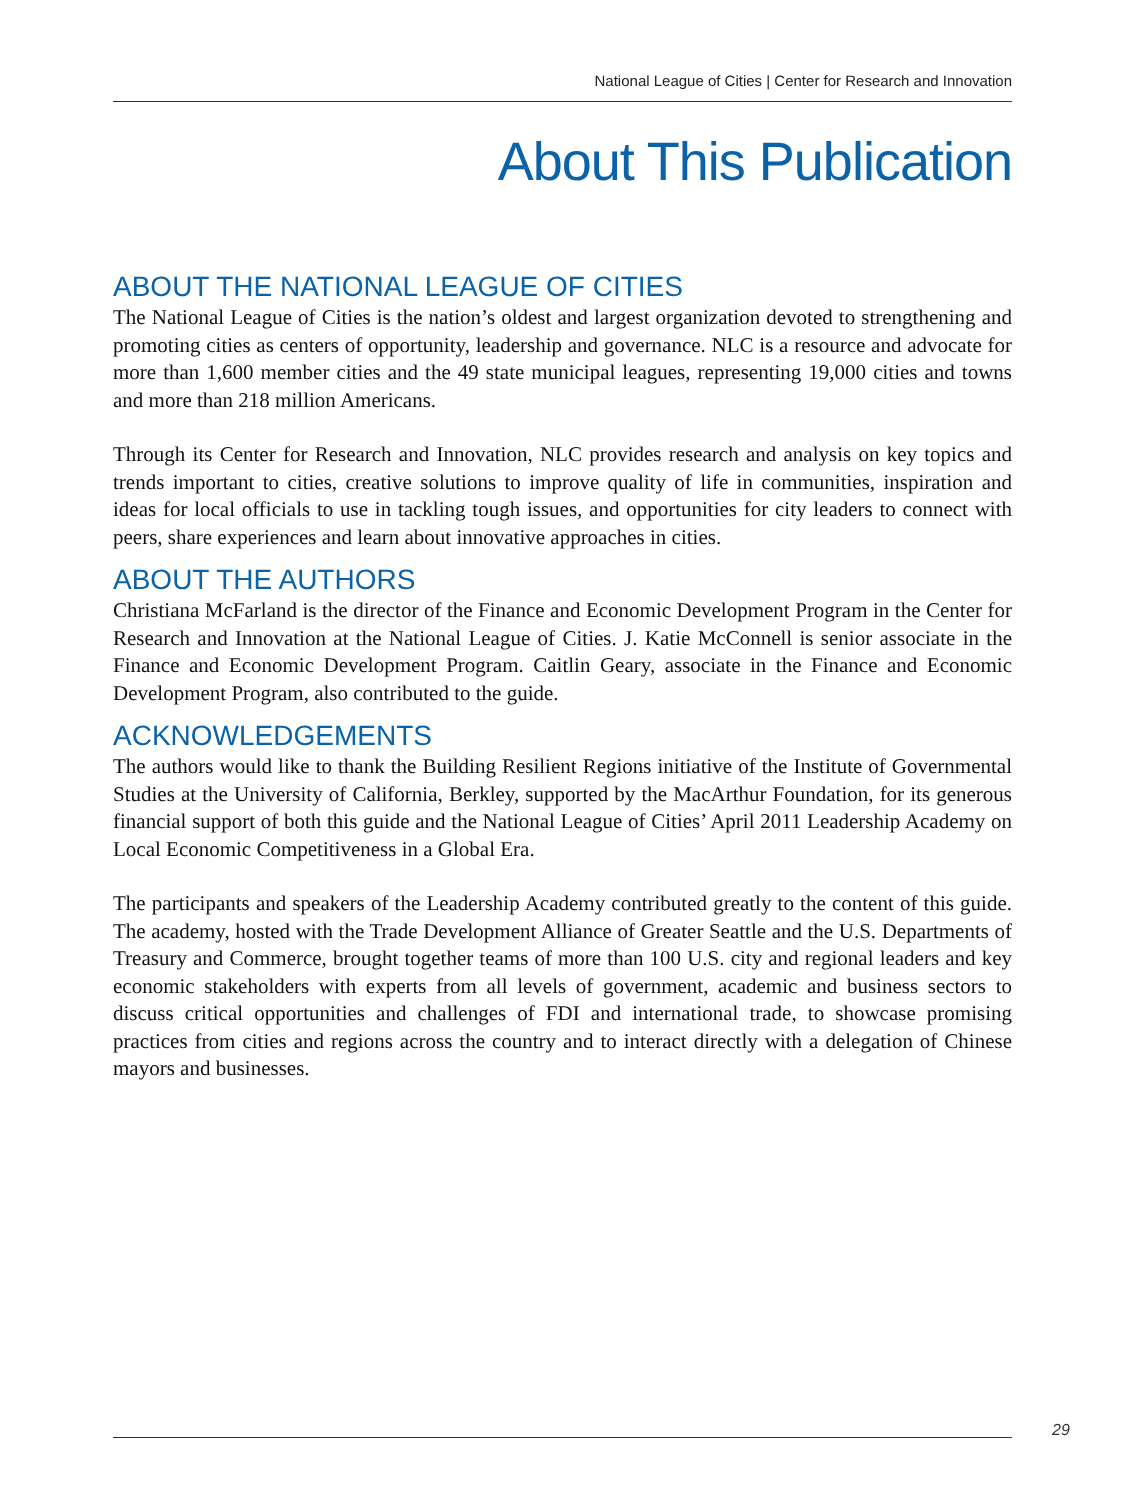National League of Cities | Center for Research and Innovation
About This Publication
ABOUT THE NATIONAL LEAGUE OF CITIES
The National League of Cities is the nation’s oldest and largest organization devoted to strengthening and promoting cities as centers of opportunity, leadership and governance. NLC is a resource and advocate for more than 1,600 member cities and the 49 state municipal leagues, representing 19,000 cities and towns and more than 218 million Americans.
Through its Center for Research and Innovation, NLC provides research and analysis on key topics and trends important to cities, creative solutions to improve quality of life in communities, inspiration and ideas for local officials to use in tackling tough issues, and opportunities for city leaders to connect with peers, share experiences and learn about innovative approaches in cities.
ABOUT THE AUTHORS
Christiana McFarland is the director of the Finance and Economic Development Program in the Center for Research and Innovation at the National League of Cities. J. Katie McConnell is senior associate in the Finance and Economic Development Program. Caitlin Geary, associate in the Finance and Economic Development Program, also contributed to the guide.
ACKNOWLEDGEMENTS
The authors would like to thank the Building Resilient Regions initiative of the Institute of Governmental Studies at the University of California, Berkley, supported by the MacArthur Foundation, for its generous financial support of both this guide and the National League of Cities’ April 2011 Leadership Academy on Local Economic Competitiveness in a Global Era.
The participants and speakers of the Leadership Academy contributed greatly to the content of this guide. The academy, hosted with the Trade Development Alliance of Greater Seattle and the U.S. Departments of Treasury and Commerce, brought together teams of more than 100 U.S. city and regional leaders and key economic stakeholders with experts from all levels of government, academic and business sectors to discuss critical opportunities and challenges of FDI and international trade, to showcase promising practices from cities and regions across the country and to interact directly with a delegation of Chinese mayors and businesses.
29